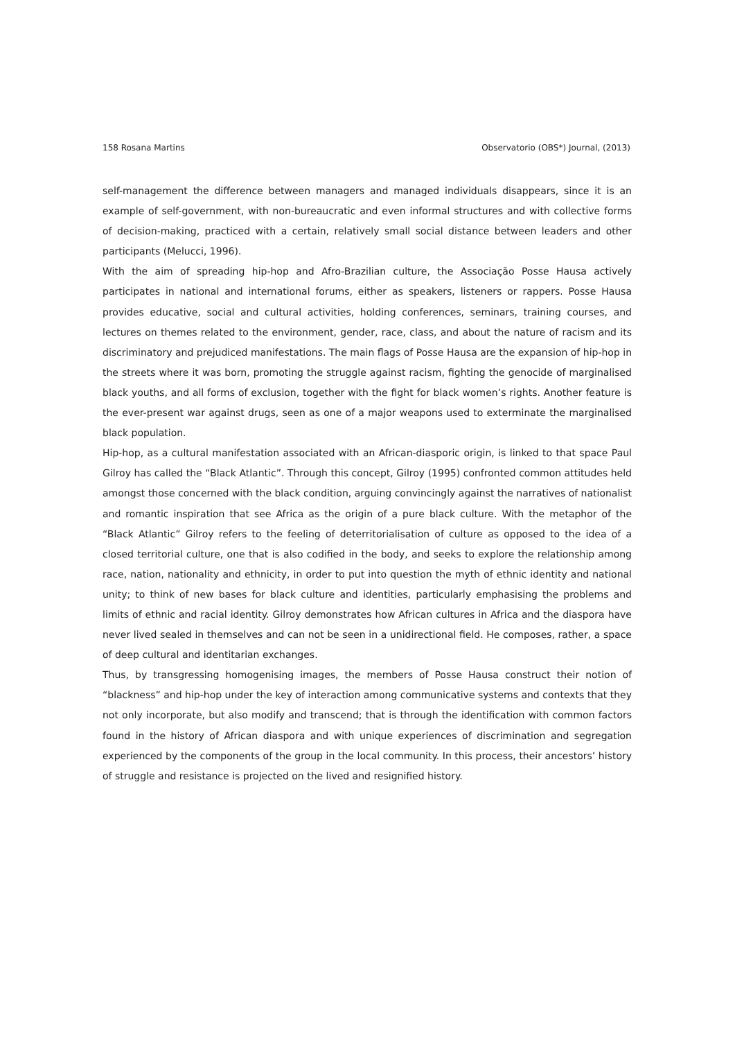158 Rosana Martins Observatorio (OBS*) Journal, (2013)
self-management the difference between managers and managed individuals disappears, since it is an example of self-government, with non-bureaucratic and even informal structures and with collective forms of decision-making, practiced with a certain, relatively small social distance between leaders and other participants (Melucci, 1996).
With the aim of spreading hip-hop and Afro-Brazilian culture, the Associação Posse Hausa actively participates in national and international forums, either as speakers, listeners or rappers. Posse Hausa provides educative, social and cultural activities, holding conferences, seminars, training courses, and lectures on themes related to the environment, gender, race, class, and about the nature of racism and its discriminatory and prejudiced manifestations. The main flags of Posse Hausa are the expansion of hip-hop in the streets where it was born, promoting the struggle against racism, fighting the genocide of marginalised black youths, and all forms of exclusion, together with the fight for black women’s rights. Another feature is the ever-present war against drugs, seen as one of a major weapons used to exterminate the marginalised black population.
Hip-hop, as a cultural manifestation associated with an African-diasporic origin, is linked to that space Paul Gilroy has called the “Black Atlantic”. Through this concept, Gilroy (1995) confronted common attitudes held amongst those concerned with the black condition, arguing convincingly against the narratives of nationalist and romantic inspiration that see Africa as the origin of a pure black culture. With the metaphor of the “Black Atlantic” Gilroy refers to the feeling of deterritorialisation of culture as opposed to the idea of a closed territorial culture, one that is also codified in the body, and seeks to explore the relationship among race, nation, nationality and ethnicity, in order to put into question the myth of ethnic identity and national unity; to think of new bases for black culture and identities, particularly emphasising the problems and limits of ethnic and racial identity. Gilroy demonstrates how African cultures in Africa and the diaspora have never lived sealed in themselves and can not be seen in a unidirectional field. He composes, rather, a space of deep cultural and identitarian exchanges.
Thus, by transgressing homogenising images, the members of Posse Hausa construct their notion of “blackness” and hip-hop under the key of interaction among communicative systems and contexts that they not only incorporate, but also modify and transcend; that is through the identification with common factors found in the history of African diaspora and with unique experiences of discrimination and segregation experienced by the components of the group in the local community. In this process, their ancestors’ history of struggle and resistance is projected on the lived and resignified history.